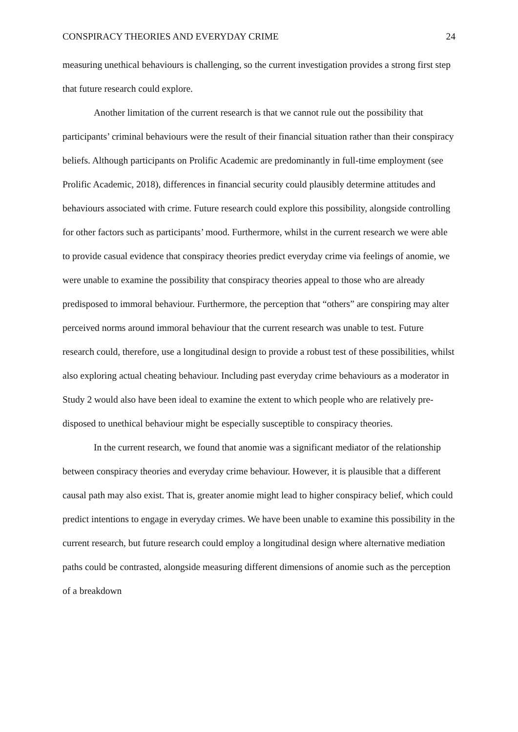CONSPIRACY THEORIES AND EVERYDAY CRIME 24
measuring unethical behaviours is challenging, so the current investigation provides a strong first step that future research could explore.
Another limitation of the current research is that we cannot rule out the possibility that participants’ criminal behaviours were the result of their financial situation rather than their conspiracy beliefs. Although participants on Prolific Academic are predominantly in full-time employment (see Prolific Academic, 2018), differences in financial security could plausibly determine attitudes and behaviours associated with crime. Future research could explore this possibility, alongside controlling for other factors such as participants’ mood. Furthermore, whilst in the current research we were able to provide casual evidence that conspiracy theories predict everyday crime via feelings of anomie, we were unable to examine the possibility that conspiracy theories appeal to those who are already predisposed to immoral behaviour. Furthermore, the perception that “others” are conspiring may alter perceived norms around immoral behaviour that the current research was unable to test. Future research could, therefore, use a longitudinal design to provide a robust test of these possibilities, whilst also exploring actual cheating behaviour. Including past everyday crime behaviours as a moderator in Study 2 would also have been ideal to examine the extent to which people who are relatively pre-disposed to unethical behaviour might be especially susceptible to conspiracy theories.
In the current research, we found that anomie was a significant mediator of the relationship between conspiracy theories and everyday crime behaviour. However, it is plausible that a different causal path may also exist. That is, greater anomie might lead to higher conspiracy belief, which could predict intentions to engage in everyday crimes. We have been unable to examine this possibility in the current research, but future research could employ a longitudinal design where alternative mediation paths could be contrasted, alongside measuring different dimensions of anomie such as the perception of a breakdown